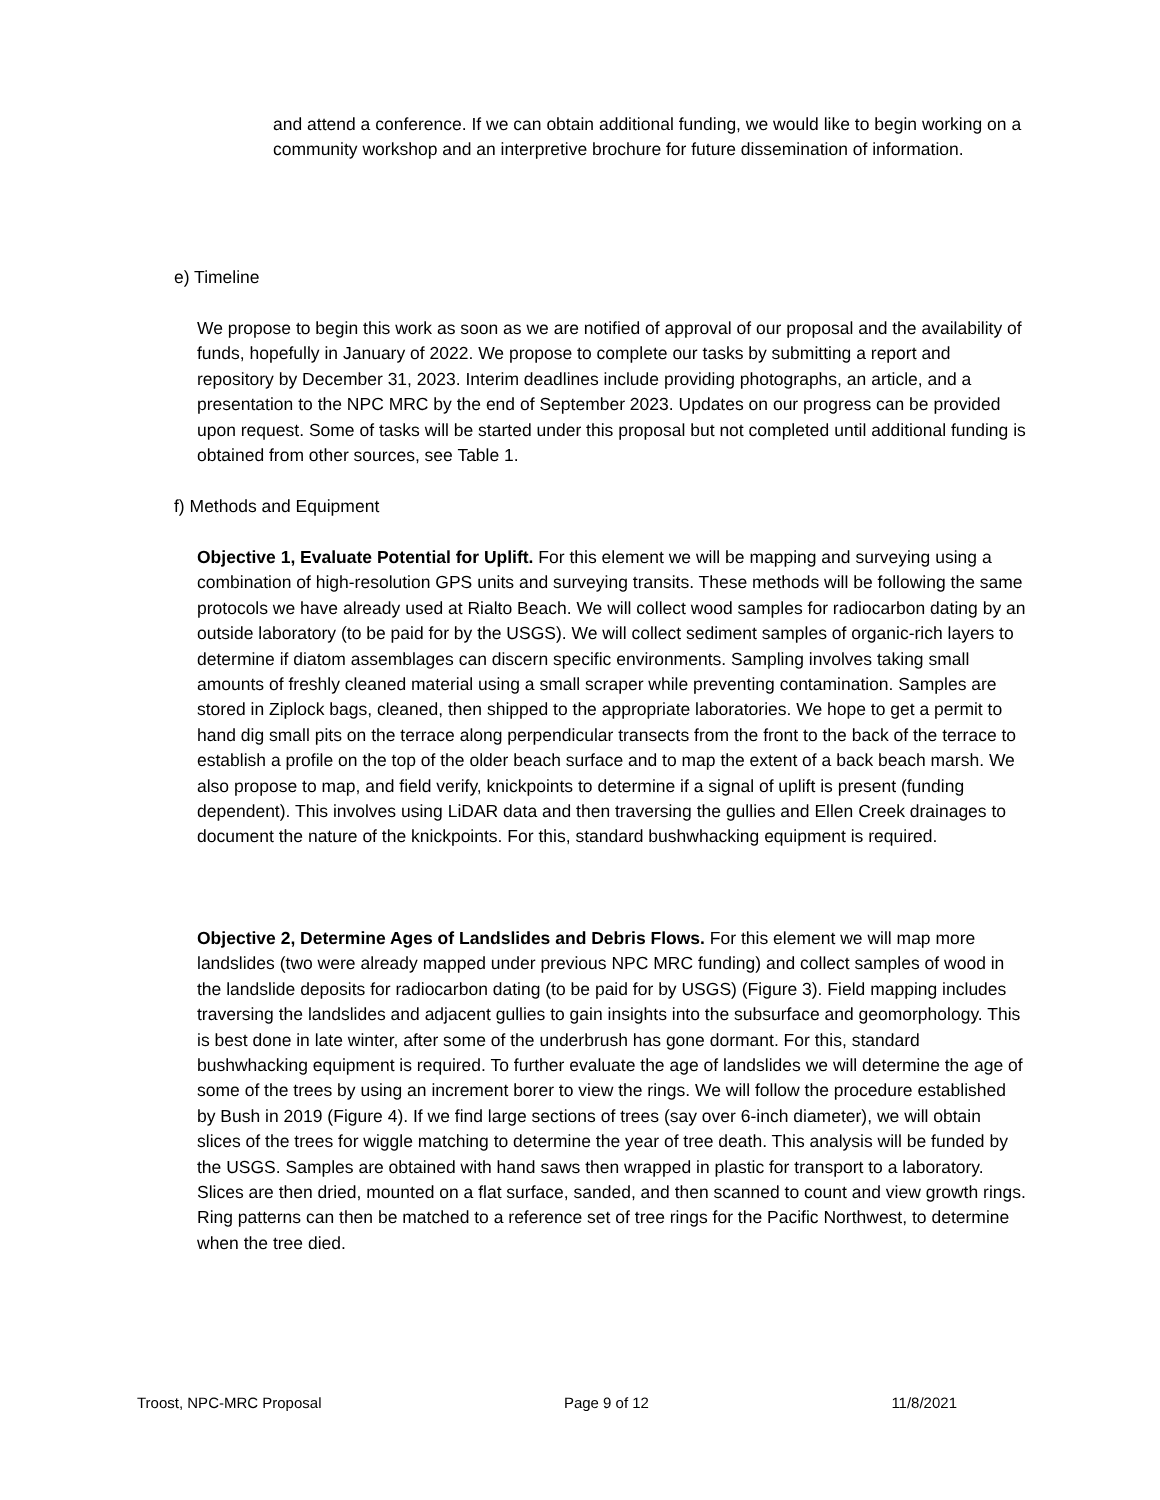and attend a conference. If we can obtain additional funding, we would like to begin working on a community workshop and an interpretive brochure for future dissemination of information.
e) Timeline
We propose to begin this work as soon as we are notified of approval of our proposal and the availability of funds, hopefully in January of 2022. We propose to complete our tasks by submitting a report and repository by December 31, 2023. Interim deadlines include providing photographs, an article, and a presentation to the NPC MRC by the end of September 2023. Updates on our progress can be provided upon request. Some of tasks will be started under this proposal but not completed until additional funding is obtained from other sources, see Table 1.
f) Methods and Equipment
Objective 1, Evaluate Potential for Uplift. For this element we will be mapping and surveying using a combination of high-resolution GPS units and surveying transits. These methods will be following the same protocols we have already used at Rialto Beach. We will collect wood samples for radiocarbon dating by an outside laboratory (to be paid for by the USGS). We will collect sediment samples of organic-rich layers to determine if diatom assemblages can discern specific environments. Sampling involves taking small amounts of freshly cleaned material using a small scraper while preventing contamination. Samples are stored in Ziplock bags, cleaned, then shipped to the appropriate laboratories. We hope to get a permit to hand dig small pits on the terrace along perpendicular transects from the front to the back of the terrace to establish a profile on the top of the older beach surface and to map the extent of a back beach marsh. We also propose to map, and field verify, knickpoints to determine if a signal of uplift is present (funding dependent). This involves using LiDAR data and then traversing the gullies and Ellen Creek drainages to document the nature of the knickpoints. For this, standard bushwhacking equipment is required.
Objective 2, Determine Ages of Landslides and Debris Flows. For this element we will map more landslides (two were already mapped under previous NPC MRC funding) and collect samples of wood in the landslide deposits for radiocarbon dating (to be paid for by USGS) (Figure 3). Field mapping includes traversing the landslides and adjacent gullies to gain insights into the subsurface and geomorphology. This is best done in late winter, after some of the underbrush has gone dormant. For this, standard bushwhacking equipment is required. To further evaluate the age of landslides we will determine the age of some of the trees by using an increment borer to view the rings. We will follow the procedure established by Bush in 2019 (Figure 4). If we find large sections of trees (say over 6-inch diameter), we will obtain slices of the trees for wiggle matching to determine the year of tree death. This analysis will be funded by the USGS. Samples are obtained with hand saws then wrapped in plastic for transport to a laboratory. Slices are then dried, mounted on a flat surface, sanded, and then scanned to count and view growth rings. Ring patterns can then be matched to a reference set of tree rings for the Pacific Northwest, to determine when the tree died.
Troost, NPC-MRC Proposal Page 9 of 12 11/8/2021